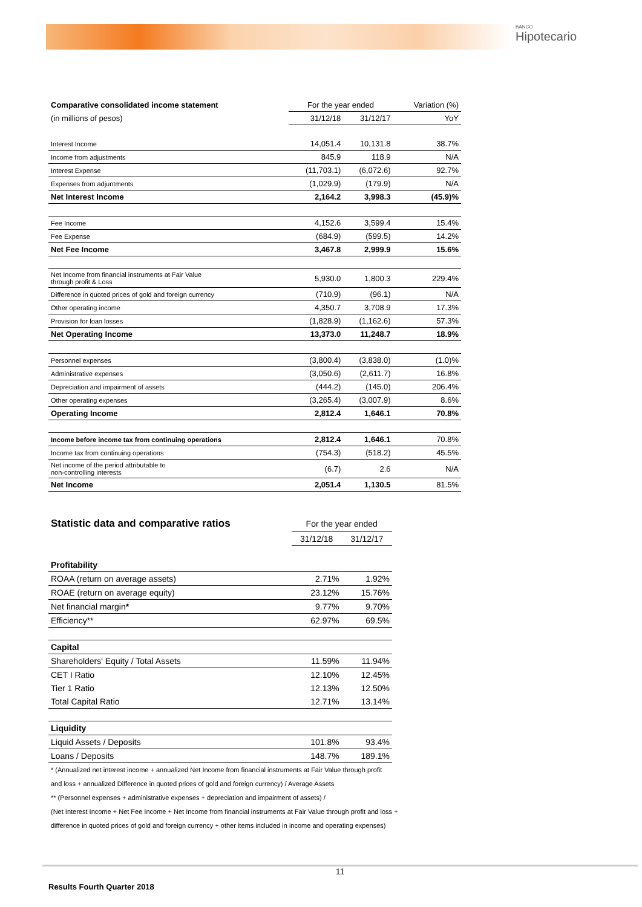BANCO
Hipotecario
| Comparative consolidated income statement | For the year ended | | Variation (%) |
| (in millions of pesos) | 31/12/18 | 31/12/17 | YoY |
| Interest Income | 14,051.4 | 10,131.8 | 38.7% |
| Income from adjustments | 845.9 | 118.9 | N/A |
| Interest Expense | (11,703.1) | (6,072.6) | 92.7% |
| Expenses from adjuntments | (1,029.9) | (179.9) | N/A |
| Net Interest Income | 2,164.2 | 3,998.3 | (45.9)% |
| Fee Income | 4,152.6 | 3,599.4 | 15.4% |
| Fee Expense | (684.9) | (599.5) | 14.2% |
| Net Fee Income | 3,467.8 | 2,999.9 | 15.6% |
| Net Income from financial instruments at Fair Value through profit & Loss | 5,930.0 | 1,800.3 | 229.4% |
| Difference in quoted prices of gold and foreign currency | (710.9) | (96.1) | N/A |
| Other operating income | 4,350.7 | 3,708.9 | 17.3% |
| Provision for loan losses | (1,828.9) | (1,162.6) | 57.3% |
| Net Operating Income | 13,373.0 | 11,248.7 | 18.9% |
| Personnel expenses | (3,800.4) | (3,838.0) | (1.0)% |
| Administrative expenses | (3,050.6) | (2,611.7) | 16.8% |
| Depreciation and impairment of assets | (444.2) | (145.0) | 206.4% |
| Other operating expenses | (3,265.4) | (3,007.9) | 8.6% |
| Operating Income | 2,812.4 | 1,646.1 | 70.8% |
| Income before income tax from continuing operations | 2,812.4 | 1,646.1 | 70.8% |
| Income tax from continuing operations | (754.3) | (518.2) | 45.5% |
| Net income of the period attributable to non-controlling interests | (6.7) | 2.6 | N/A |
| Net Income | 2,051.4 | 1,130.5 | 81.5% |
| Statistic data and comparative ratios | For the year ended | |
| | 31/12/18 | 31/12/17 |
| Profitability | | |
| ROAA (return on average assets) | 2.71% | 1.92% |
| ROAE (return on average equity) | 23.12% | 15.76% |
| Net financial margin * | 9.77% | 9.70% |
| Efficiency** | 62.97% | 69.5% |
| Capital | | |
| Shareholders' Equity / Total Assets | 11.59% | 11.94% |
| CET I Ratio | 12.10% | 12.45% |
| Tier 1 Ratio | 12.13% | 12.50% |
| Total Capital Ratio | 12.71% | 13.14% |
| Liquidity | | |
| Liquid Assets / Deposits | 101.8% | 93.4% |
| Loans / Deposits | 148.7% | 189.1% |
* (Annualized net interest income + annualized Net Income from financial instruments at Fair Value through profit
and loss + annualized Difference in quoted prices of gold and foreign currency) / Average Assets
** (Personnel expenses + administrative expenses + depreciation and impairment of assets) /
(Net Interest Income + Net Fee Income + Net Income from financial instruments at Fair Value through profit and loss +
difference in quoted prices of gold and foreign currency + other items included in income and operating expenses)
11
Results Fourth Quarter 2018